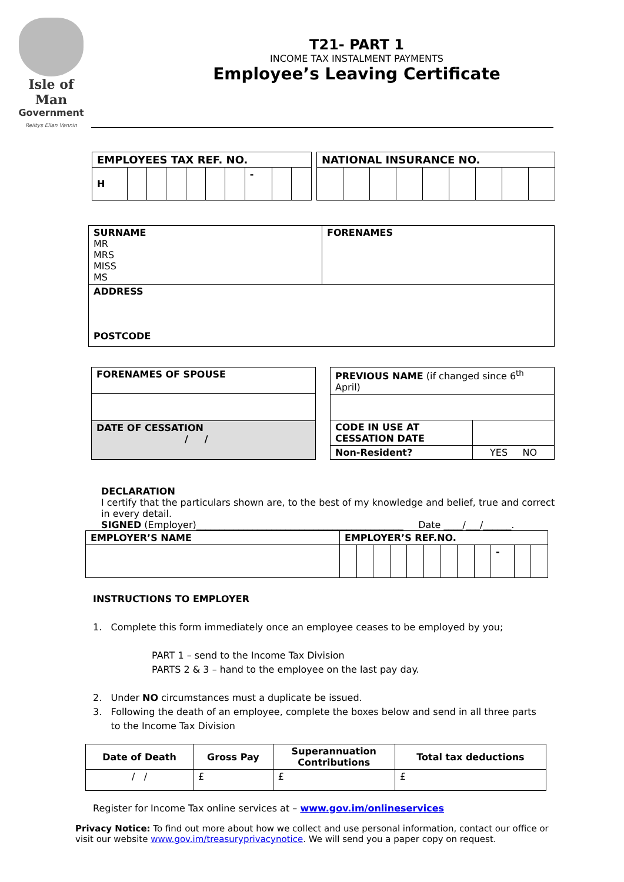Isle of Man
Government
Reiltys Ellan Vannin
T21- PART 1
INCOME TAX INSTALMENT PAYMENTS
Employee’s Leaving Certificate
| EMPLOYEES TAX REF. NO. | | | | | | | | | |
| --- | --- | --- | --- | --- | --- | --- | --- | --- | --- |
| H | | | | | | | - | | |
| NATIONAL INSURANCE NO. | | | | | | | | |
| --- | --- | --- | --- | --- | --- | --- | --- | --- |
| SURNAME MR MRS MISS MS | FORENAMES |
| ADDRESS POSTCODE | |
| FORENAMES OF SPOUSE |
| DATE OF CESSATION / / |
| PREVIOUS NAME (if changed since 6<sup>th</sup> April) | |
| CODE IN USE AT CESSATION DATE | |
| Non-Resident? | YES NO |
DECLARATION
I certify that the particulars shown are, to the best of my knowledge and belief, true and correct in every detail.
SIGNED (Employer)____________________________________________ Date ____/___/______.
| EMPLOYER’S NAME | EMPLOYER’S REF.NO. | | | | | | | | | | | |
| --- | --- | --- | --- | --- | --- | --- | --- | --- | --- | --- | --- | --- |
| | | | | | | | | | | - | | |
INSTRUCTIONS TO EMPLOYER
1. Complete this form immediately once an employee ceases to be employed by you;
PART 1 – send to the Income Tax Division
PARTS 2 & 3 – hand to the employee on the last pay day.
2. Under NO circumstances must a duplicate be issued.
3. Following the death of an employee, complete the boxes below and send in all three parts
to the Income Tax Division
| Date of Death | Gross Pay | Superannuation Contributions | Total tax deductions |
| --- | --- | --- | --- |
| / / | £ | £ | £ |
Register for Income Tax online services at – www.gov.im/onlineservices
Privacy Notice: To find out more about how we collect and use personal information, contact our office or visit our website www.gov.im/treasuryprivacynotice. We will send you a paper copy on request.